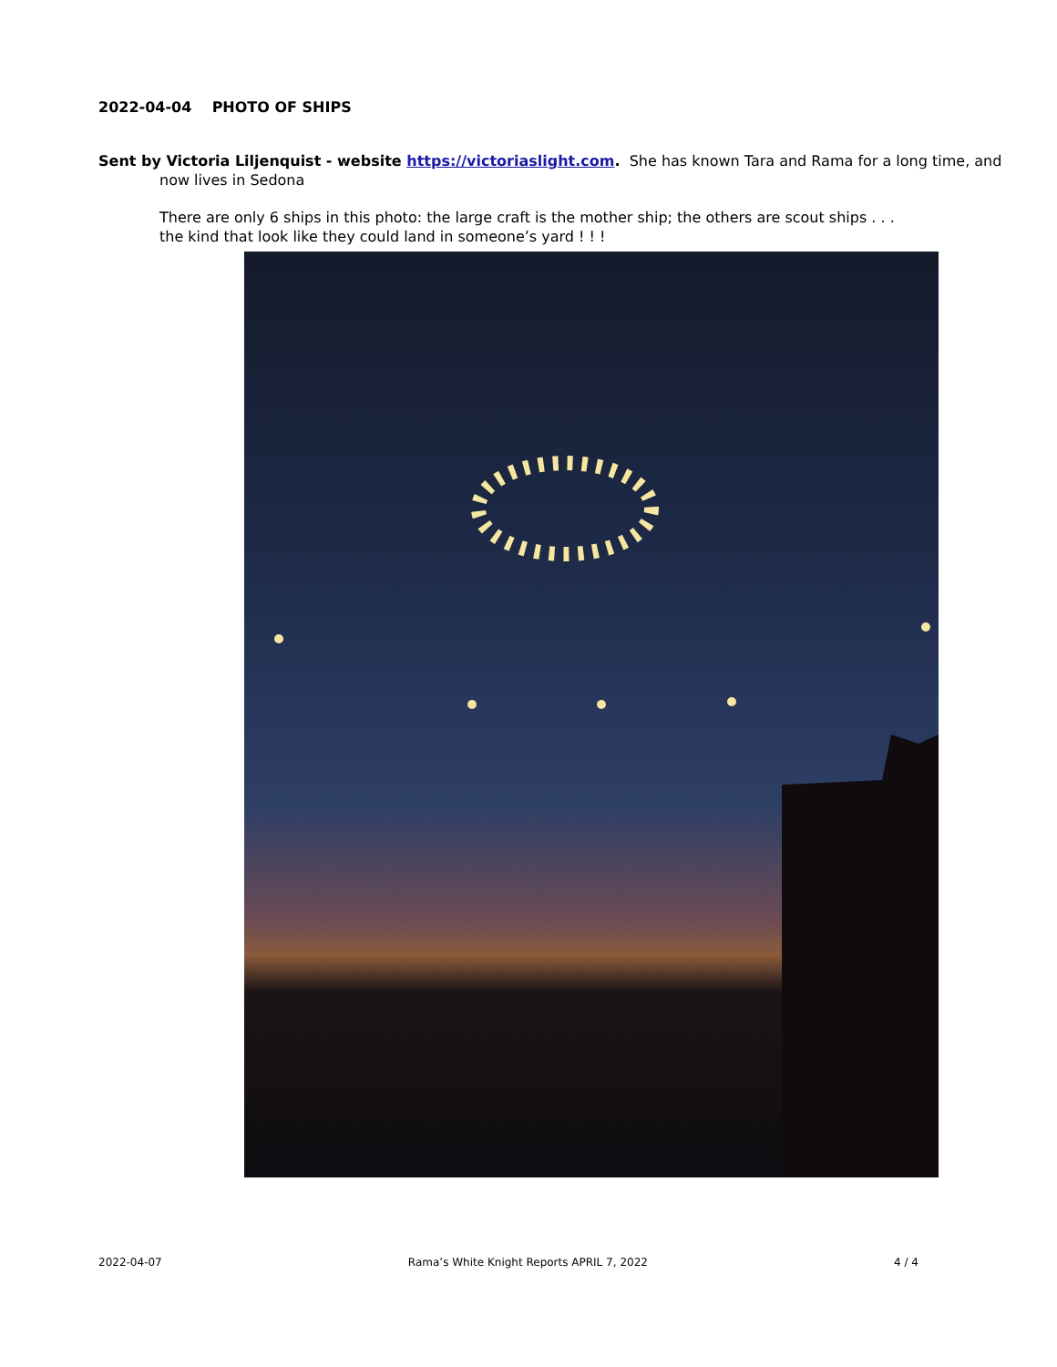2022-04-04 PHOTO OF SHIPS
Sent by Victoria Liljenquist - website https://victoriaslight.com. She has known Tara and Rama for a long time, and now lives in Sedona
There are only 6 ships in this photo: the large craft is the mother ship; the others are scout ships . . . the kind that look like they could land in someone’s yard ! ! !
2022-04-07 Rama’s White Knight Reports APRIL 7, 2022 4 / 4